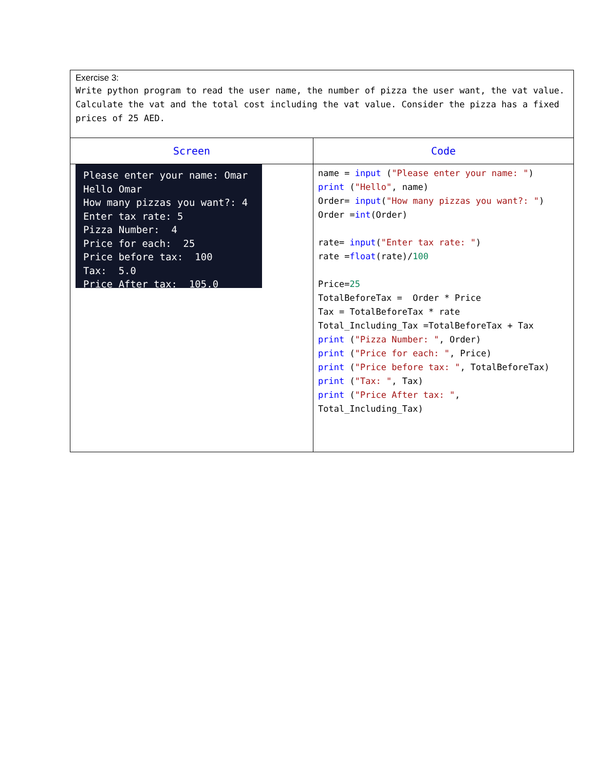| Exercise 3: Write python program to read the user name, the number of pizza the user want, the vat value. Calculate the vat and the total cost including the vat value. Consider the pizza has a fixed prices of 25 AED. | |
| Screen | Code |
| Please enter your name: Omar Hello Omar How many pizzas you want?: 4 Enter tax rate: 5 Pizza Number: 4 Price for each: 25 Price before tax: 100 Tax: 5.0 Price After tax: 105.0 | name = input ( "Please enter your name: " ) print ( "Hello" , name) Order= input ( "How many pizzas you want?: " ) Order = int (Order) rate= input ( "Enter tax rate: " ) rate = float (rate)/ 100 Price= 25 TotalBeforeTax = Order * Price Tax = TotalBeforeTax * rate Total_Including_Tax =TotalBeforeTax + Tax print ( "Pizza Number: " , Order) print ( "Price for each: " , Price) print ( "Price before tax: " , TotalBeforeTax) print ( "Tax: " , Tax) print ( "Price After tax: " , Total_Including_Tax) |